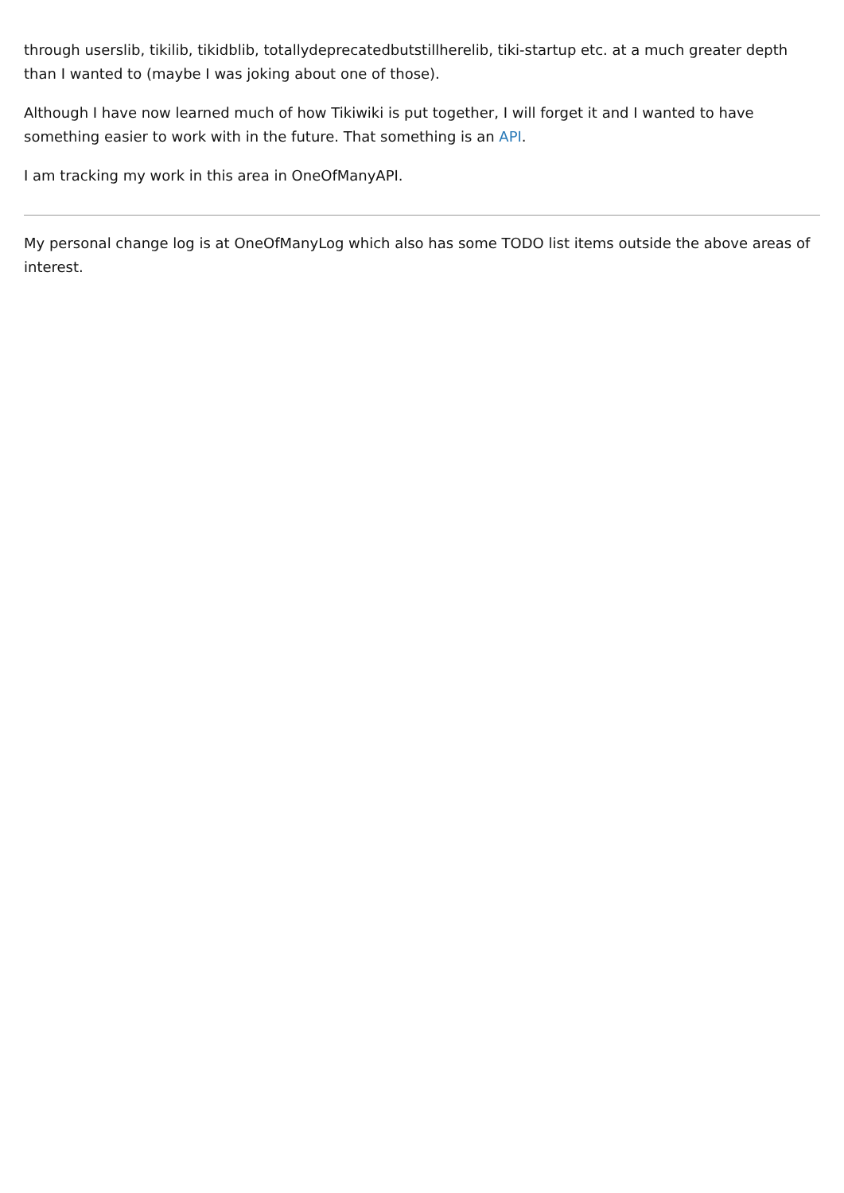through userslib, tikilib, tikidblib, totallydeprecatedbutstillherelib, tiki-startup etc. at a much greater depth than I wanted to (maybe I was joking about one of those).
Although I have now learned much of how Tikiwiki is put together, I will forget it and I wanted to have something easier to work with in the future. That something is an API.
I am tracking my work in this area in OneOfManyAPI.
My personal change log is at OneOfManyLog which also has some TODO list items outside the above areas of interest.